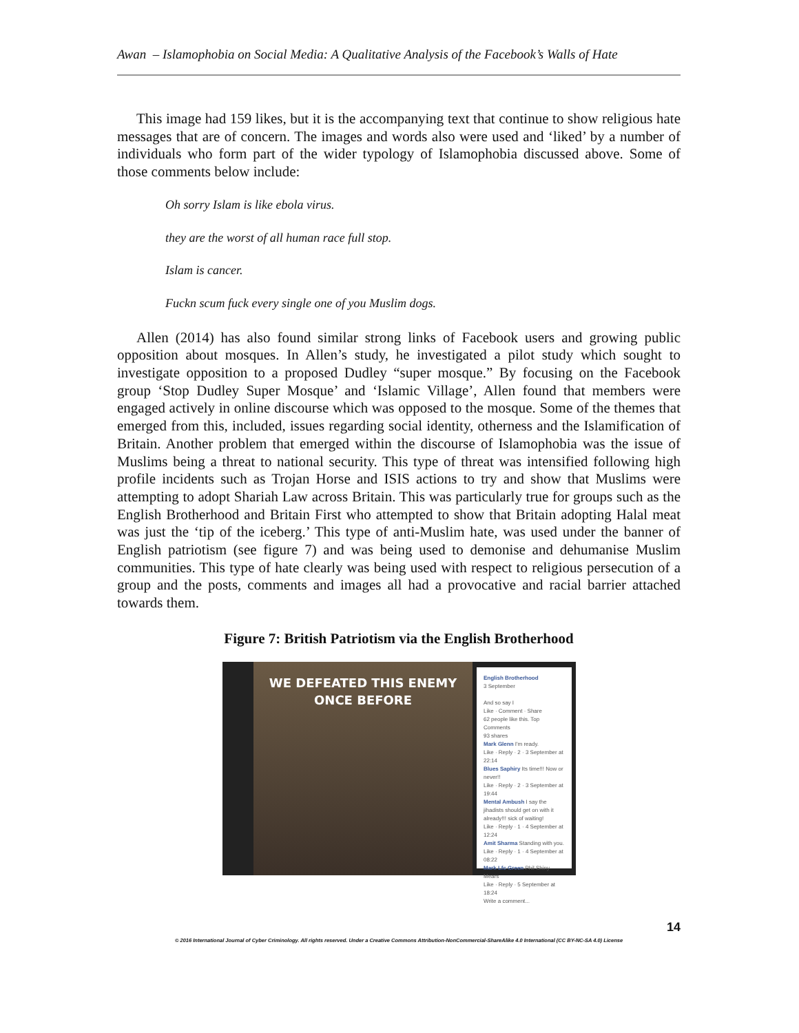Awan – Islamophobia on Social Media: A Qualitative Analysis of the Facebook’s Walls of Hate
This image had 159 likes, but it is the accompanying text that continue to show religious hate messages that are of concern. The images and words also were used and ‘liked’ by a number of individuals who form part of the wider typology of Islamophobia discussed above. Some of those comments below include:
Oh sorry Islam is like ebola virus.
they are the worst of all human race full stop.
Islam is cancer.
Fuckn scum fuck every single one of you Muslim dogs.
Allen (2014) has also found similar strong links of Facebook users and growing public opposition about mosques. In Allen’s study, he investigated a pilot study which sought to investigate opposition to a proposed Dudley “super mosque.” By focusing on the Facebook group ‘Stop Dudley Super Mosque’ and ‘Islamic Village’, Allen found that members were engaged actively in online discourse which was opposed to the mosque. Some of the themes that emerged from this, included, issues regarding social identity, otherness and the Islamification of Britain. Another problem that emerged within the discourse of Islamophobia was the issue of Muslims being a threat to national security. This type of threat was intensified following high profile incidents such as Trojan Horse and ISIS actions to try and show that Muslims were attempting to adopt Shariah Law across Britain. This was particularly true for groups such as the English Brotherhood and Britain First who attempted to show that Britain adopting Halal meat was just the ‘tip of the iceberg.’ This type of anti-Muslim hate, was used under the banner of English patriotism (see figure 7) and was being used to demonise and dehumanise Muslim communities. This type of hate clearly was being used with respect to religious persecution of a group and the posts, comments and images all had a provocative and racial barrier attached towards them.
Figure 7: British Patriotism via the English Brotherhood
WE DEFEATED THIS ENEMY
ONCE BEFORE
English Brotherhood
3 September
And so say I
Like · Comment · Share
62 people like this. Top Comments
93 shares
Mark Glenn I'm ready.
Like · Reply · 2 · 3 September at 22:14
Blues Saphiry Its time!!! Now or never!!
Like · Reply · 2 · 3 September at 19:44
Mental Ambush I say the jihadists should get on with it already!!! sick of waiting!
Like · Reply · 1 · 4 September at 12:24
Amit Sharma Standing with you.
Like · Reply · 1 · 4 September at 08:22
Mark Lfc Green Phil Shiny Mears
Like · Reply · 5 September at 18:24
Write a comment...
14
© 2016 International Journal of Cyber Criminology. All rights reserved. Under a Creative Commons Attribution-NonCommercial-ShareAlike 4.0 International (CC BY-NC-SA 4.0) License